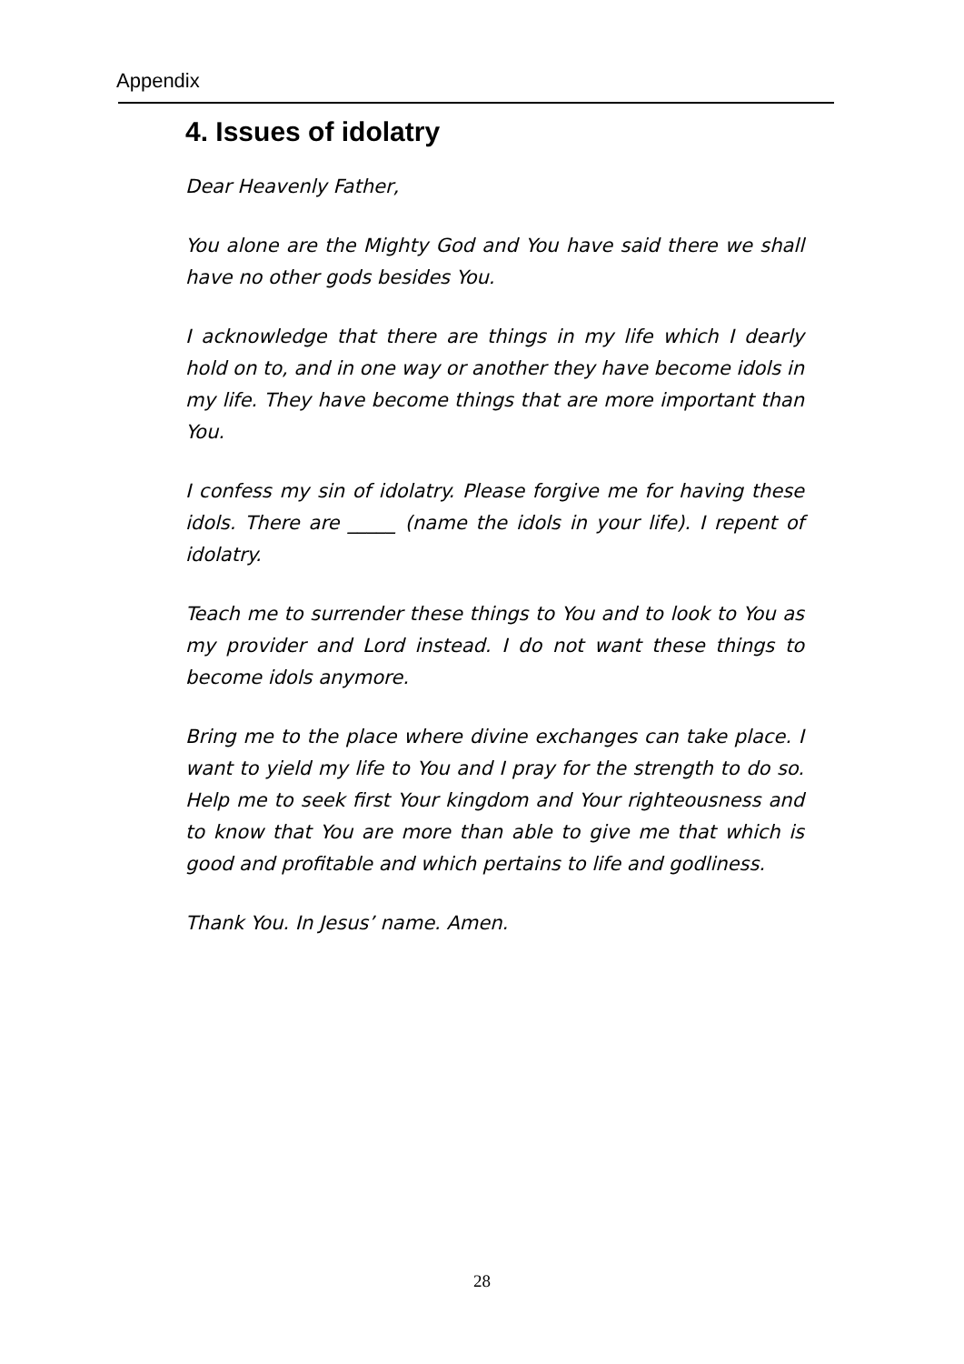Appendix
4. Issues of idolatry
Dear Heavenly Father,
You alone are the Mighty God and You have said there we shall have no other gods besides You.
I acknowledge that there are things in my life which I dearly hold on to, and in one way or another they have become idols in my life. They have become things that are more important than You.
I confess my sin of idolatry. Please forgive me for having these idols. There are _____ (name the idols in your life). I repent of idolatry.
Teach me to surrender these things to You and to look to You as my provider and Lord instead. I do not want these things to become idols anymore.
Bring me to the place where divine exchanges can take place. I want to yield my life to You and I pray for the strength to do so. Help me to seek first Your kingdom and Your righteousness and to know that You are more than able to give me that which is good and profitable and which pertains to life and godliness.
Thank You. In Jesus’ name. Amen.
28